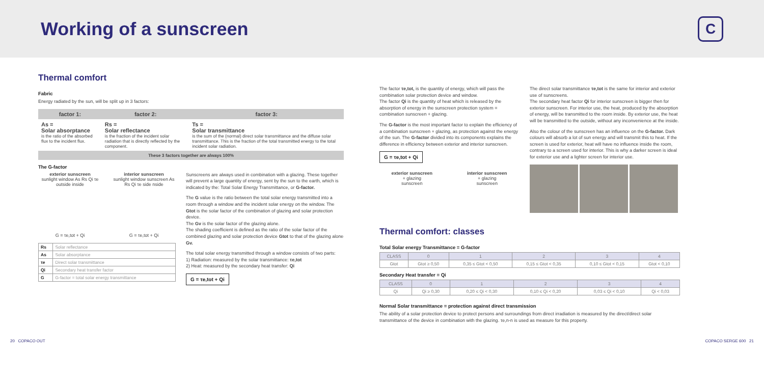Working of a sunscreen
C
Thermal comfort
Fabric
Energy radiated by the sun, will be split up in 3 factors:
| factor 1: | factor 2: | factor 3: |
| --- | --- | --- |
| As = Solar absorptance is the ratio of the absorbed flux to the incident flux. | Rs = Solar reflectance is the fraction of the incident solar radiation that is directly reflected by the component. | Ts = Solar transmittance is the sum of the (normal) direct solar transmittance and the diffuse solar transmittance. This is the fraction of the total transmitted energy to the total incident solar radiation. |
| These 3 factors together are always 100% | | |
The G-factor
exterior sunscreen
sunlight window As Rs Qi τe outside inside
G = τe,tot + Qi
interior sunscreen
sunlight window sunscreen As Rs Qi τe side nside
G = τe,tot + Qi
| Rs | Solar reflectance |
| As | Solar absorptance |
| τe | Direct solar transmittance |
| Qi | Secondary heat transfer factor |
| G | G-factor = total solar energy transmittance |
Sunscreens are always used in combination with a glazing. These together will prevent a large quantity of energy, sent by the sun to the earth, which is indicated by the: Total Solar Energy Transmittance, or G-factor.
The G value is the ratio between the total solar energy transmitted into a room through a window and the incident solar energy on the window. The Gtot is the solar factor of the combination of glazing and solar protection device.
The Gv is the solar factor of the glazing alone.
The shading coefficient is defined as the ratio of the solar factor of the combined glazing and solar protection device Gtot to that of the glazing alone Gv.
The total solar energy transmitted through a window consists of two parts:
1) Radiation: measured by the solar transmittance: τe,tot
2) Heat: measured by the secondary heat transfer: Qi
G = τe,tot + Qi
The factor τe,tot, is the quantity of energy, which will pass the combination solar protection device and window.
The factor Qi is the quantity of heat which is released by the absorption of energy in the sunscreen protection system = combination sunscreen + glazing.
The G-factor is the most important factor to explain the efficiency of a combination sunscreen + glazing, as protection against the energy of the sun. The G-factor divided into its components explains the difference in efficiency between exterior and interior sunscreen.
G = τe,tot + Qi
exterior sunscreen
+ glazing
sunscreen
interior sunscreen
+ glazing
sunscreen
The direct solar transmittance τe,tot is the same for interior and exterior use of sunscreens.
The secondary heat factor Qi for interior sunscreen is bigger then for exterior sunscreen. For interior use, the heat, produced by the absorption of energy, will be transmitted to the room inside. By exterior use, the heat will be transmitted to the outside, without any inconvenience at the inside.
Also the colour of the sunscreen has an influence on the G-factor. Dark colours will absorb a lot of sun energy and will transmit this to heat. If the screen is used for exterior, heat will have no influence inside the room, contrary to a screen used for interior. This is why a darker screen is ideal for exterior use and a lighter screen for interior use.
Thermal comfort: classes
Total Solar energy Transmittance = G-factor
| CLASS | 0 | 1 | 2 | 3 | 4 |
| Gtot | Gtot ≥ 0,50 | 0,35 ≤ Gtot < 0,50 | 0,15 ≤ Gtot < 0,35 | 0,10 ≤ Gtot < 0,15 | Gtot < 0,10 |
Secondary Heat transfer = Qi
| CLASS | 0 | 1 | 2 | 3 | 4 |
| Qi | Qi ≥ 0,30 | 0,20 ≤ Qi < 0,30 | 0,10 ≤ Qi < 0,20 | 0,03 ≤ Qi < 0,10 | Qi < 0,03 |
Normal Solar transmittance = protection against direct transmission
The ability of a solar protection device to protect persons and surroundings from direct irradiation is measured by the direct/direct solar transmittance of the device in combination with the glazing. τe,n-n is used as measure for this property.
20 COPACO OUT COPACO SERGE 600 21